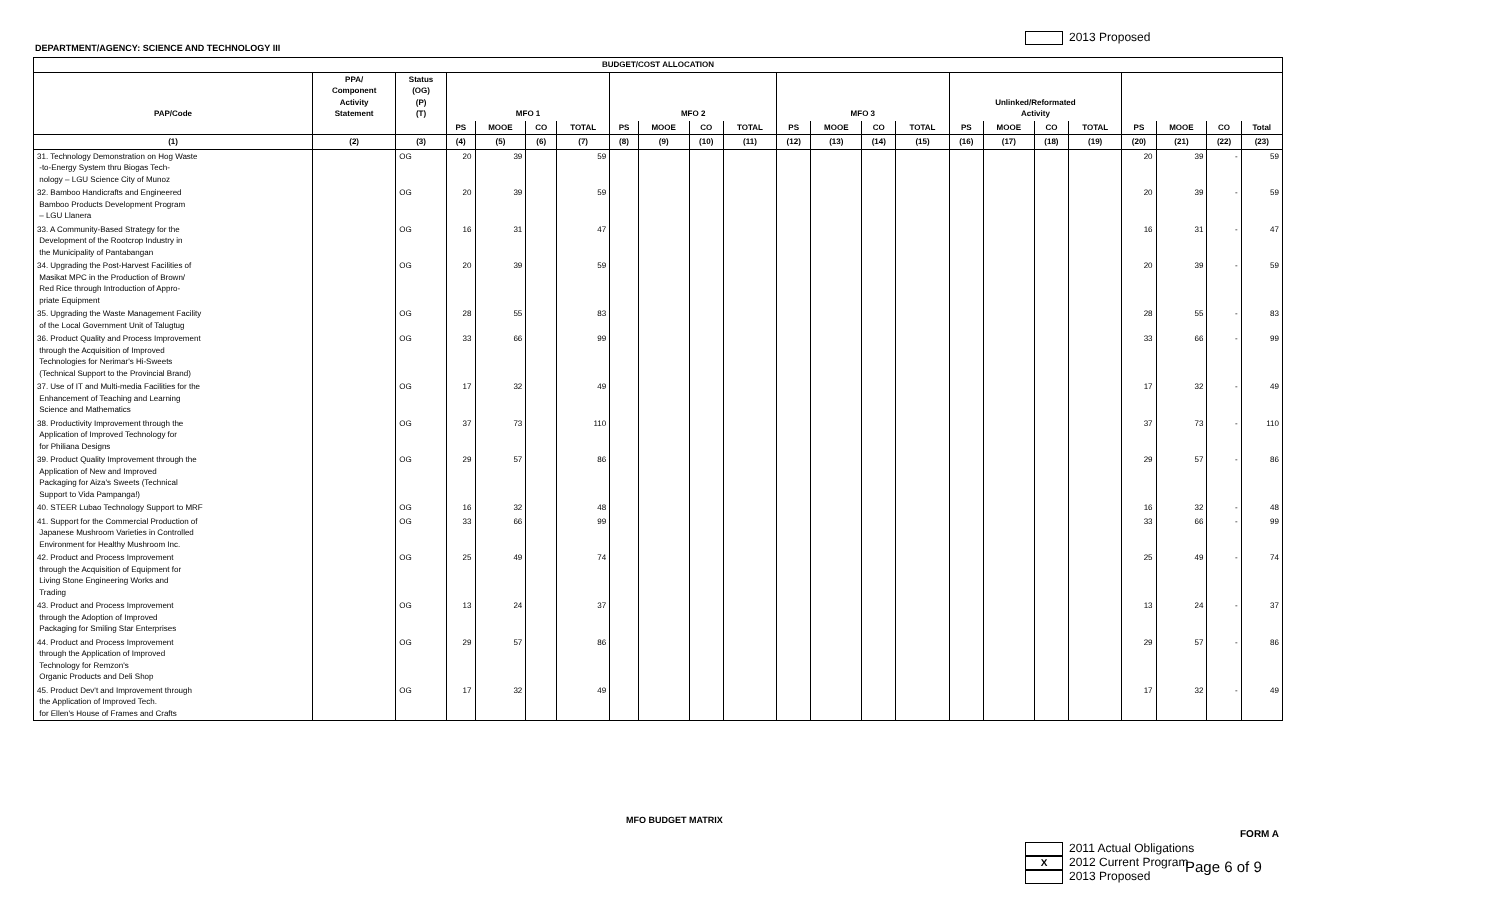2013 Proposed
DEPARTMENT/AGENCY: SCIENCE AND TECHNOLOGY III
| BUDGET/COST ALLOCATION | | | | | | | | | | | | | | | | | | | | | | |
| --- | --- | --- | --- | --- | --- | --- | --- | --- | --- | --- | --- | --- | --- | --- | --- | --- | --- | --- | --- | --- | --- | --- |
| PAP/Code | PPA/ Component Activity Statement | Status (OG) (P) (T) | MFO 1 | | | | MFO 2 | | | | MFO 3 | | | | Unlinked/Reformated Activity | | | | | | | |
| | | | PS | MOOE | CO | TOTAL | PS | MOOE | CO | TOTAL | PS | MOOE | CO | TOTAL | PS | MOOE | CO | TOTAL | PS | MOOE | CO | Total |
| (1) | (2) | (3) | (4) | (5) | (6) | (7) | (8) | (9) | (10) | (11) | (12) | (13) | (14) | (15) | (16) | (17) | (18) | (19) | (20) | (21) | (22) | (23) |
| 31. Technology Demonstration on Hog Waste -to-Energy System thru Biogas Tech- nology – LGU Science City of Munoz | | OG | 20 | 39 | | 59 | | | | | | | | | | | | | 20 | 39 | - | 59 |
| 32. Bamboo Handicrafts and Engineered Bamboo Products Development Program – LGU Llanera | | OG | 20 | 39 | | 59 | | | | | | | | | | | | | 20 | 39 | - | 59 |
| 33. A Community-Based Strategy for the Development of the Rootcrop Industry in the Municipality of Pantabangan | | OG | 16 | 31 | | 47 | | | | | | | | | | | | | 16 | 31 | - | 47 |
| 34. Upgrading the Post-Harvest Facilities of Masikat MPC in the Production of Brown/ Red Rice through Introduction of Appro- priate Equipment | | OG | 20 | 39 | | 59 | | | | | | | | | | | | | 20 | 39 | - | 59 |
| 35. Upgrading the Waste Management Facility of the Local Government Unit of Talugtug | | OG | 28 | 55 | | 83 | | | | | | | | | | | | | 28 | 55 | - | 83 |
| 36. Product Quality and Process Improvement through the Acquisition of Improved Technologies for Nerimar's Hi-Sweets (Technical Support to the Provincial Brand) | | OG | 33 | 66 | | 99 | | | | | | | | | | | | | 33 | 66 | - | 99 |
| 37. Use of IT and Multi-media Facilities for the Enhancement of Teaching and Learning Science and Mathematics | | OG | 17 | 32 | | 49 | | | | | | | | | | | | | 17 | 32 | - | 49 |
| 38. Productivity Improvement through the Application of Improved Technology for for Philiana Designs | | OG | 37 | 73 | | 110 | | | | | | | | | | | | | 37 | 73 | - | 110 |
| 39. Product Quality Improvement through the Application of New and Improved Packaging for Aiza's Sweets (Technical Support to Vida Pampanga!) | | OG | 29 | 57 | | 86 | | | | | | | | | | | | | 29 | 57 | - | 86 |
| 40. STEER Lubao Technology Support to MRF | | OG | 16 | 32 | | 48 | | | | | | | | | | | | | 16 | 32 | - | 48 |
| 41. Support for the Commercial Production of Japanese Mushroom Varieties in Controlled Environment for Healthy Mushroom Inc. | | OG | 33 | 66 | | 99 | | | | | | | | | | | | | 33 | 66 | - | 99 |
| 42. Product and Process Improvement through the Acquisition of Equipment for Living Stone Engineering Works and Trading | | OG | 25 | 49 | | 74 | | | | | | | | | | | | | 25 | 49 | - | 74 |
| 43. Product and Process Improvement through the Adoption of Improved Packaging for Smiling Star Enterprises | | OG | 13 | 24 | | 37 | | | | | | | | | | | | | 13 | 24 | - | 37 |
| 44. Product and Process Improvement through the Application of Improved Technology for Remzon's Organic Products and Deli Shop | | OG | 29 | 57 | | 86 | | | | | | | | | | | | | 29 | 57 | - | 86 |
| 45. Product Dev't and Improvement through the Application of Improved Tech. for Ellen's House of Frames and Crafts | | OG | 17 | 32 | | 49 | | | | | | | | | | | | | 17 | 32 | - | 49 |
MFO BUDGET MATRIX
FORM A
2011 Actual Obligations
X 2012 Current Program
2013 Proposed
Page 6 of 9